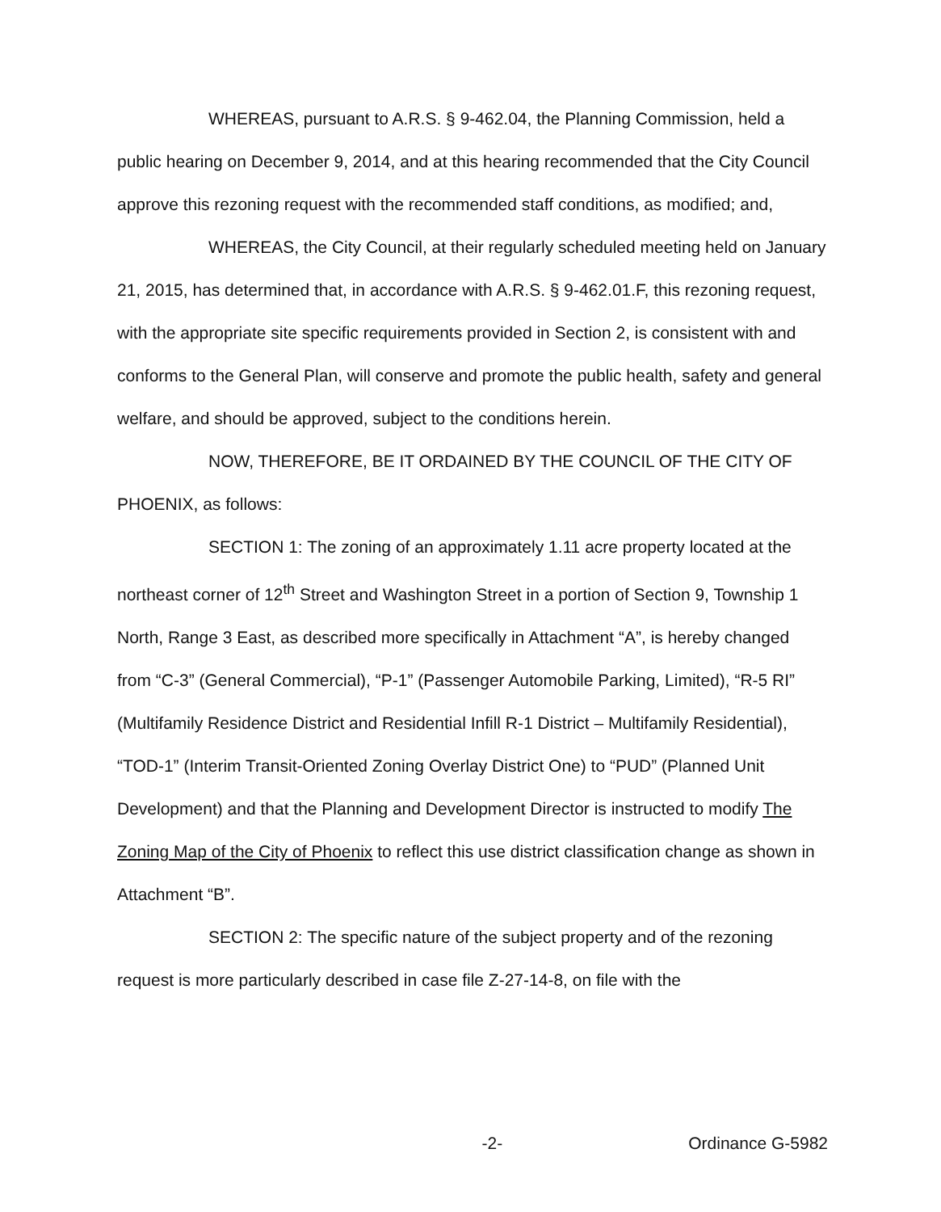WHEREAS, pursuant to A.R.S. § 9-462.04, the Planning Commission, held a public hearing on December 9, 2014, and at this hearing recommended that the City Council approve this rezoning request with the recommended staff conditions, as modified; and,
WHEREAS, the City Council, at their regularly scheduled meeting held on January 21, 2015, has determined that, in accordance with A.R.S. § 9-462.01.F, this rezoning request, with the appropriate site specific requirements provided in Section 2, is consistent with and conforms to the General Plan, will conserve and promote the public health, safety and general welfare, and should be approved, subject to the conditions herein.
NOW, THEREFORE, BE IT ORDAINED BY THE COUNCIL OF THE CITY OF PHOENIX, as follows:
SECTION 1: The zoning of an approximately 1.11 acre property located at the northeast corner of 12<sup>th</sup> Street and Washington Street in a portion of Section 9, Township 1 North, Range 3 East, as described more specifically in Attachment “A”, is hereby changed from “C-3” (General Commercial), “P-1” (Passenger Automobile Parking, Limited), “R-5 RI” (Multifamily Residence District and Residential Infill R-1 District – Multifamily Residential), “TOD-1” (Interim Transit-Oriented Zoning Overlay District One) to “PUD” (Planned Unit Development) and that the Planning and Development Director is instructed to modify The Zoning Map of the City of Phoenix to reflect this use district classification change as shown in Attachment “B”.
SECTION 2: The specific nature of the subject property and of the rezoning request is more particularly described in case file Z-27-14-8, on file with the
-2- Ordinance G-5982